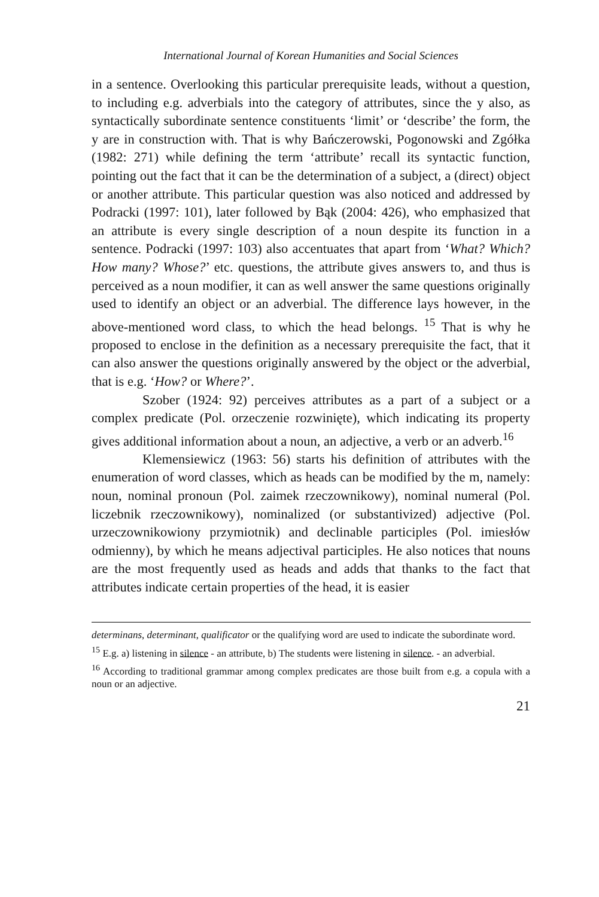International Journal of Korean Humanities and Social Sciences
in a sentence. Overlooking this particular prerequisite leads, without a question, to including e.g. adverbials into the category of attributes, since the y also, as syntactically subordinate sentence constituents ‘limit’ or ‘describe’ the form, the y are in construction with. That is why Bańczerowski, Pogonowski and Zgółka (1982: 271) while defining the term ‘attribute’ recall its syntactic function, pointing out the fact that it can be the determination of a subject, a (direct) object or another attribute. This particular question was also noticed and addressed by Podracki (1997: 101), later followed by Bąk (2004: 426), who emphasized that an attribute is every single description of a noun despite its function in a sentence. Podracki (1997: 103) also accentuates that apart from ‘What? Which? How many? Whose?’ etc. questions, the attribute gives answers to, and thus is perceived as a noun modifier, it can as well answer the same questions originally used to identify an object or an adverbial. The difference lays however, in the above-mentioned word class, to which the head belongs. <sup>15</sup> That is why he proposed to enclose in the definition as a necessary prerequisite the fact, that it can also answer the questions originally answered by the object or the adverbial, that is e.g. ‘How? or Where?’.
Szober (1924: 92) perceives attributes as a part of a subject or a complex predicate (Pol. orzeczenie rozwinięte), which indicating its property gives additional information about a noun, an adjective, a verb or an adverb.<sup>16</sup>
Klemensiewicz (1963: 56) starts his definition of attributes with the enumeration of word classes, which as heads can be modified by the m, namely: noun, nominal pronoun (Pol. zaimek rzeczownikowy), nominal numeral (Pol. liczebnik rzeczownikowy), nominalized (or substantivized) adjective (Pol. urzeczownikowiony przymiotnik) and declinable participles (Pol. imiesłów odmienny), by which he means adjectival participles. He also notices that nouns are the most frequently used as heads and adds that thanks to the fact that attributes indicate certain properties of the head, it is easier
determinans, determinant, qualificator or the qualifying word are used to indicate the subordinate word.
<sup>15</sup> E.g. a) listening in silence - an attribute, b) The students were listening in silence. - an adverbial.
<sup>16</sup> According to traditional grammar among complex predicates are those built from e.g. a copula with a noun or an adjective.
21